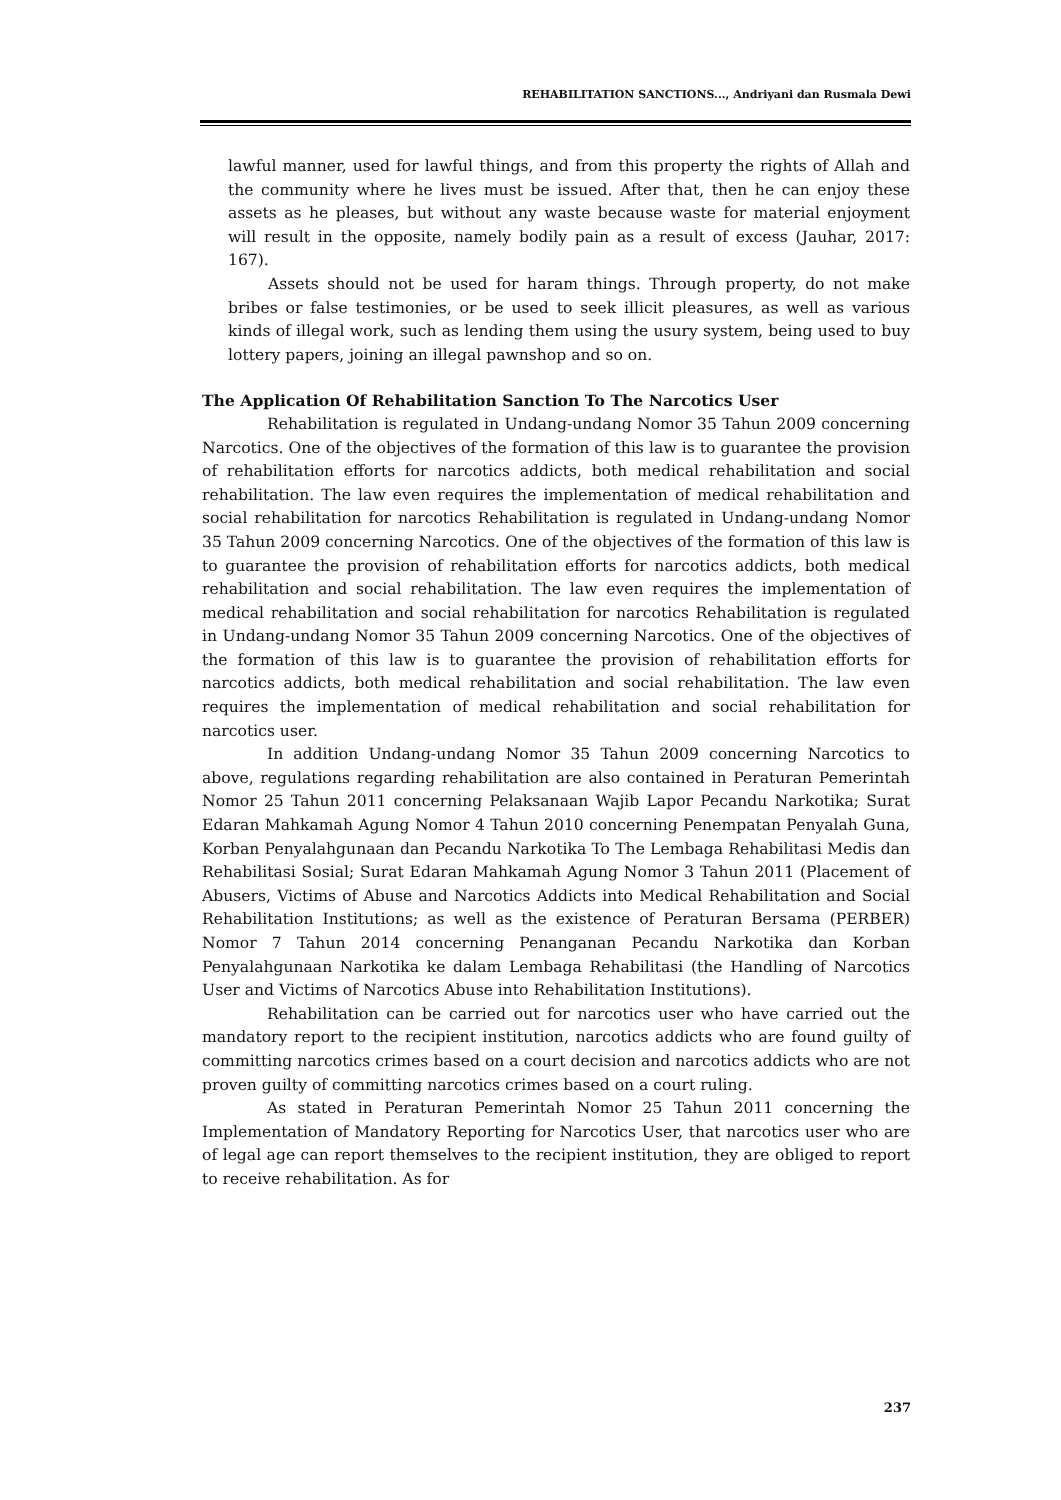REHABILITATION SANCTIONS..., Andriyani dan Rusmala Dewi
lawful manner, used for lawful things, and from this property the rights of Allah and the community where he lives must be issued. After that, then he can enjoy these assets as he pleases, but without any waste because waste for material enjoyment will result in the opposite, namely bodily pain as a result of excess (Jauhar, 2017: 167).
Assets should not be used for haram things. Through property, do not make bribes or false testimonies, or be used to seek illicit pleasures, as well as various kinds of illegal work, such as lending them using the usury system, being used to buy lottery papers, joining an illegal pawnshop and so on.
The Application Of Rehabilitation Sanction To The Narcotics User
Rehabilitation is regulated in Undang-undang Nomor 35 Tahun 2009 concerning Narcotics. One of the objectives of the formation of this law is to guarantee the provision of rehabilitation efforts for narcotics addicts, both medical rehabilitation and social rehabilitation. The law even requires the implementation of medical rehabilitation and social rehabilitation for narcotics Rehabilitation is regulated in Undang-undang Nomor 35 Tahun 2009 concerning Narcotics. One of the objectives of the formation of this law is to guarantee the provision of rehabilitation efforts for narcotics addicts, both medical rehabilitation and social rehabilitation. The law even requires the implementation of medical rehabilitation and social rehabilitation for narcotics Rehabilitation is regulated in Undang-undang Nomor 35 Tahun 2009 concerning Narcotics. One of the objectives of the formation of this law is to guarantee the provision of rehabilitation efforts for narcotics addicts, both medical rehabilitation and social rehabilitation. The law even requires the implementation of medical rehabilitation and social rehabilitation for narcotics user.
In addition Undang-undang Nomor 35 Tahun 2009 concerning Narcotics to above, regulations regarding rehabilitation are also contained in Peraturan Pemerintah Nomor 25 Tahun 2011 concerning Pelaksanaan Wajib Lapor Pecandu Narkotika; Surat Edaran Mahkamah Agung Nomor 4 Tahun 2010 concerning Penempatan Penyalah Guna, Korban Penyalahgunaan dan Pecandu Narkotika To The Lembaga Rehabilitasi Medis dan Rehabilitasi Sosial; Surat Edaran Mahkamah Agung Nomor 3 Tahun 2011 (Placement of Abusers, Victims of Abuse and Narcotics Addicts into Medical Rehabilitation and Social Rehabilitation Institutions; as well as the existence of Peraturan Bersama (PERBER) Nomor 7 Tahun 2014 concerning Penanganan Pecandu Narkotika dan Korban Penyalahgunaan Narkotika ke dalam Lembaga Rehabilitasi (the Handling of Narcotics User and Victims of Narcotics Abuse into Rehabilitation Institutions).
Rehabilitation can be carried out for narcotics user who have carried out the mandatory report to the recipient institution, narcotics addicts who are found guilty of committing narcotics crimes based on a court decision and narcotics addicts who are not proven guilty of committing narcotics crimes based on a court ruling.
As stated in Peraturan Pemerintah Nomor 25 Tahun 2011 concerning the Implementation of Mandatory Reporting for Narcotics User, that narcotics user who are of legal age can report themselves to the recipient institution, they are obliged to report to receive rehabilitation. As for
237